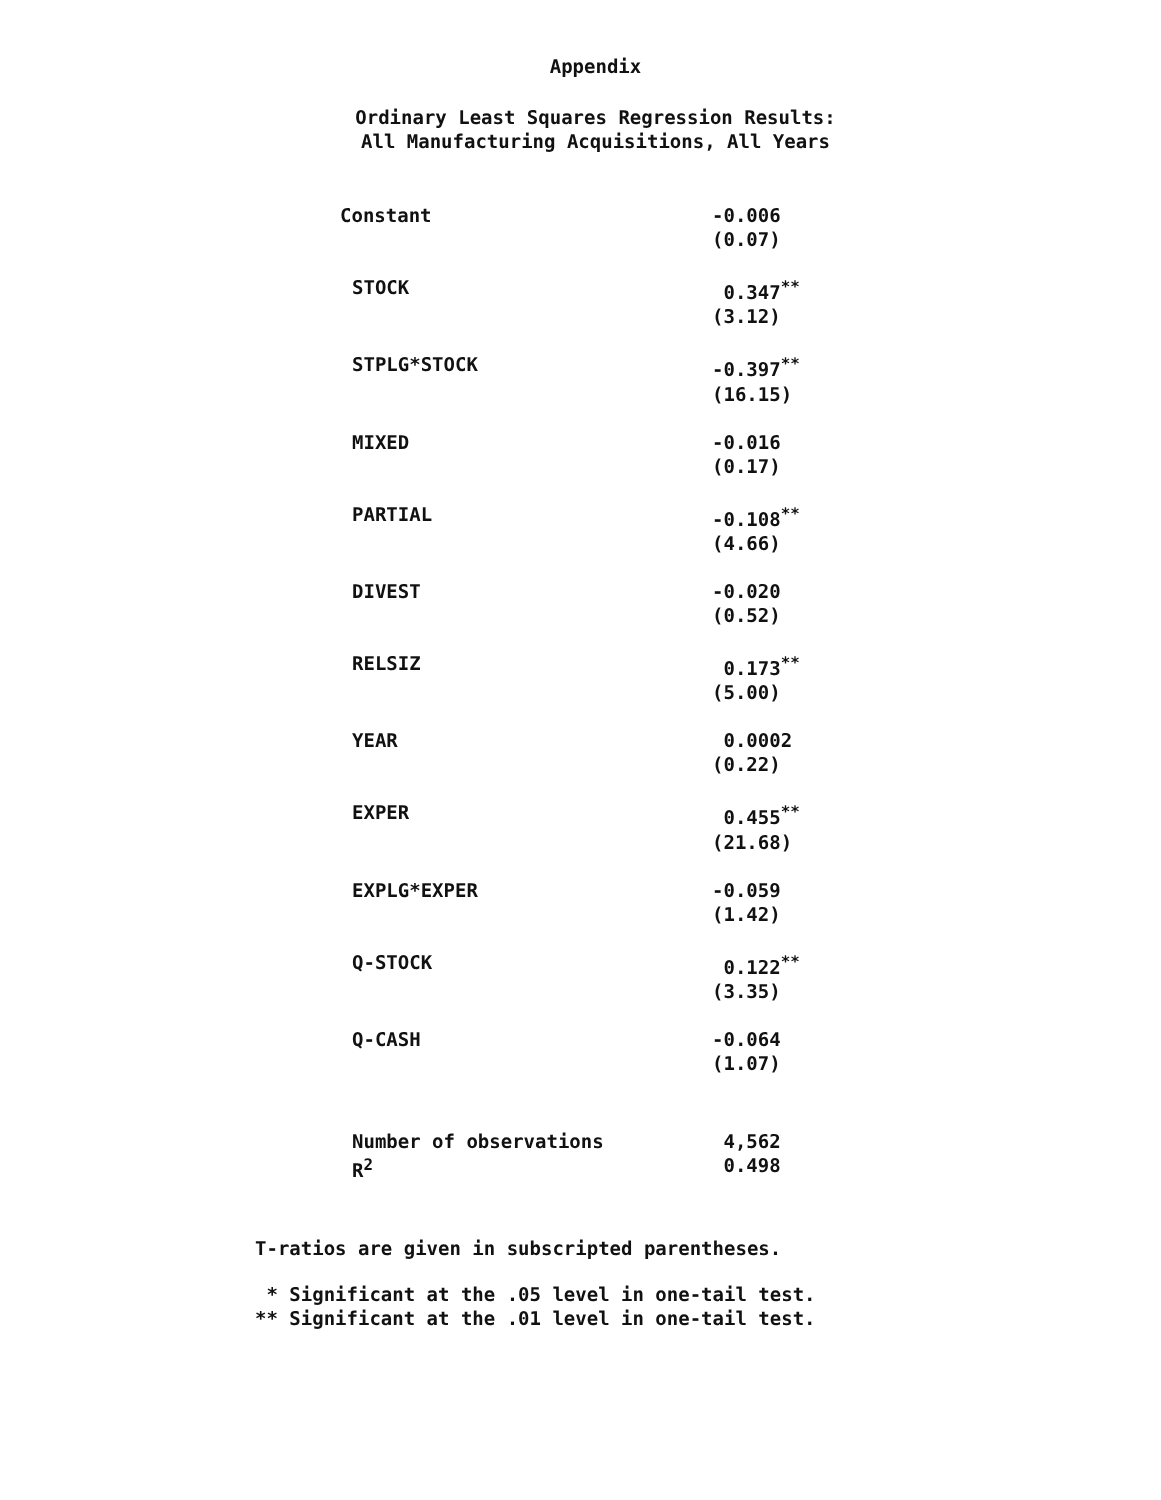Appendix
Ordinary Least Squares Regression Results:
All Manufacturing Acquisitions, All Years
| Constant | -0.006 (0.07) |
| STOCK | 0.347<sup>**</sup> (3.12) |
| STPLG*STOCK | -0.397<sup>**</sup> (16.15) |
| MIXED | -0.016 (0.17) |
| PARTIAL | -0.108<sup>**</sup> (4.66) |
| DIVEST | -0.020 (0.52) |
| RELSIZ | 0.173<sup>**</sup> (5.00) |
| YEAR | 0.0002 (0.22) |
| EXPER | 0.455<sup>**</sup> (21.68) |
| EXPLG*EXPER | -0.059 (1.42) |
| Q-STOCK | 0.122<sup>**</sup> (3.35) |
| Q-CASH | -0.064 (1.07) |
| Number of observations | 4,562 |
| R<sup>2</sup> | 0.498 |
T-ratios are given in subscripted parentheses.
* Significant at the .05 level in one-tail test.
** Significant at the .01 level in one-tail test.